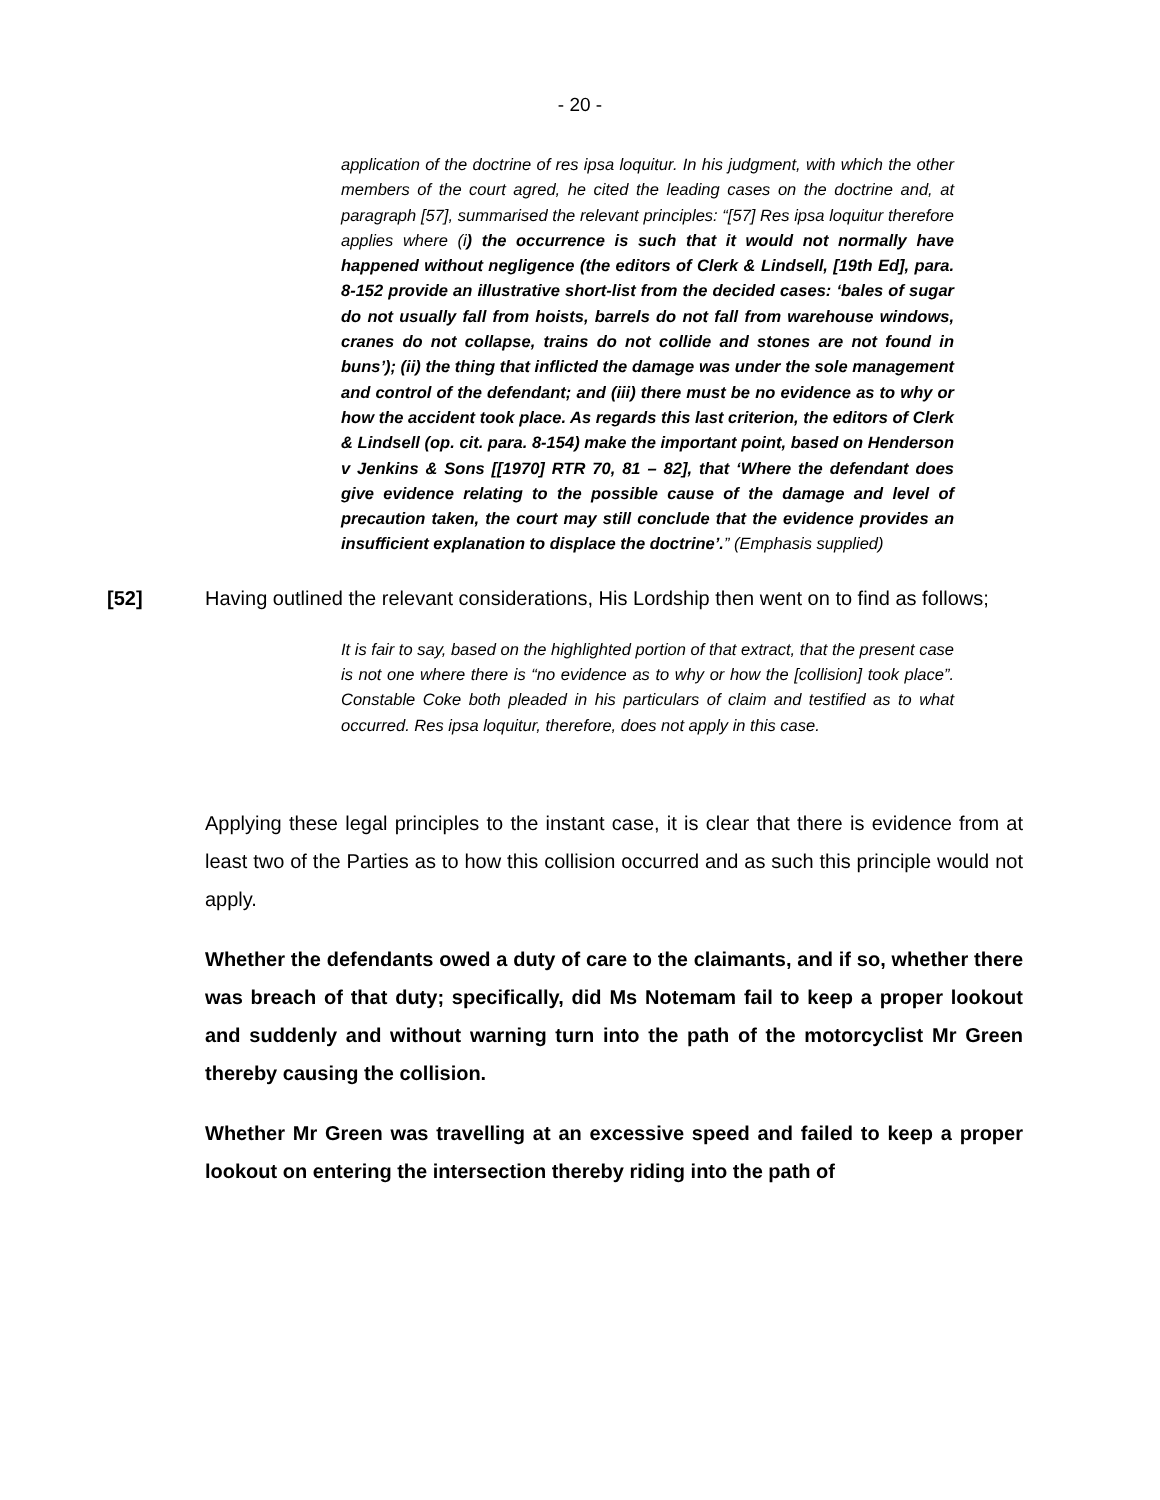- 20 -
application of the doctrine of res ipsa loquitur. In his judgment, with which the other members of the court agred, he cited the leading cases on the doctrine and, at paragraph [57], summarised the relevant principles: “[57] Res ipsa loquitur therefore applies where (i) the occurrence is such that it would not normally have happened without negligence (the editors of Clerk & Lindsell, [19th Ed], para. 8-152 provide an illustrative short-list from the decided cases: ‘bales of sugar do not usually fall from hoists, barrels do not fall from warehouse windows, cranes do not collapse, trains do not collide and stones are not found in buns’); (ii) the thing that inflicted the damage was under the sole management and control of the defendant; and (iii) there must be no evidence as to why or how the accident took place. As regards this last criterion, the editors of Clerk & Lindsell (op. cit. para. 8-154) make the important point, based on Henderson v Jenkins & Sons [[1970] RTR 70, 81 – 82], that ‘Where the defendant does give evidence relating to the possible cause of the damage and level of precaution taken, the court may still conclude that the evidence provides an insufficient explanation to displace the doctrine’.” (Emphasis supplied)
[52] Having outlined the relevant considerations, His Lordship then went on to find as follows;
It is fair to say, based on the highlighted portion of that extract, that the present case is not one where there is “no evidence as to why or how the [collision] took place”. Constable Coke both pleaded in his particulars of claim and testified as to what occurred. Res ipsa loquitur, therefore, does not apply in this case.
Applying these legal principles to the instant case, it is clear that there is evidence from at least two of the Parties as to how this collision occurred and as such this principle would not apply.
Whether the defendants owed a duty of care to the claimants, and if so, whether there was breach of that duty; specifically, did Ms Notemam fail to keep a proper lookout and suddenly and without warning turn into the path of the motorcyclist Mr Green thereby causing the collision.
Whether Mr Green was travelling at an excessive speed and failed to keep a proper lookout on entering the intersection thereby riding into the path of